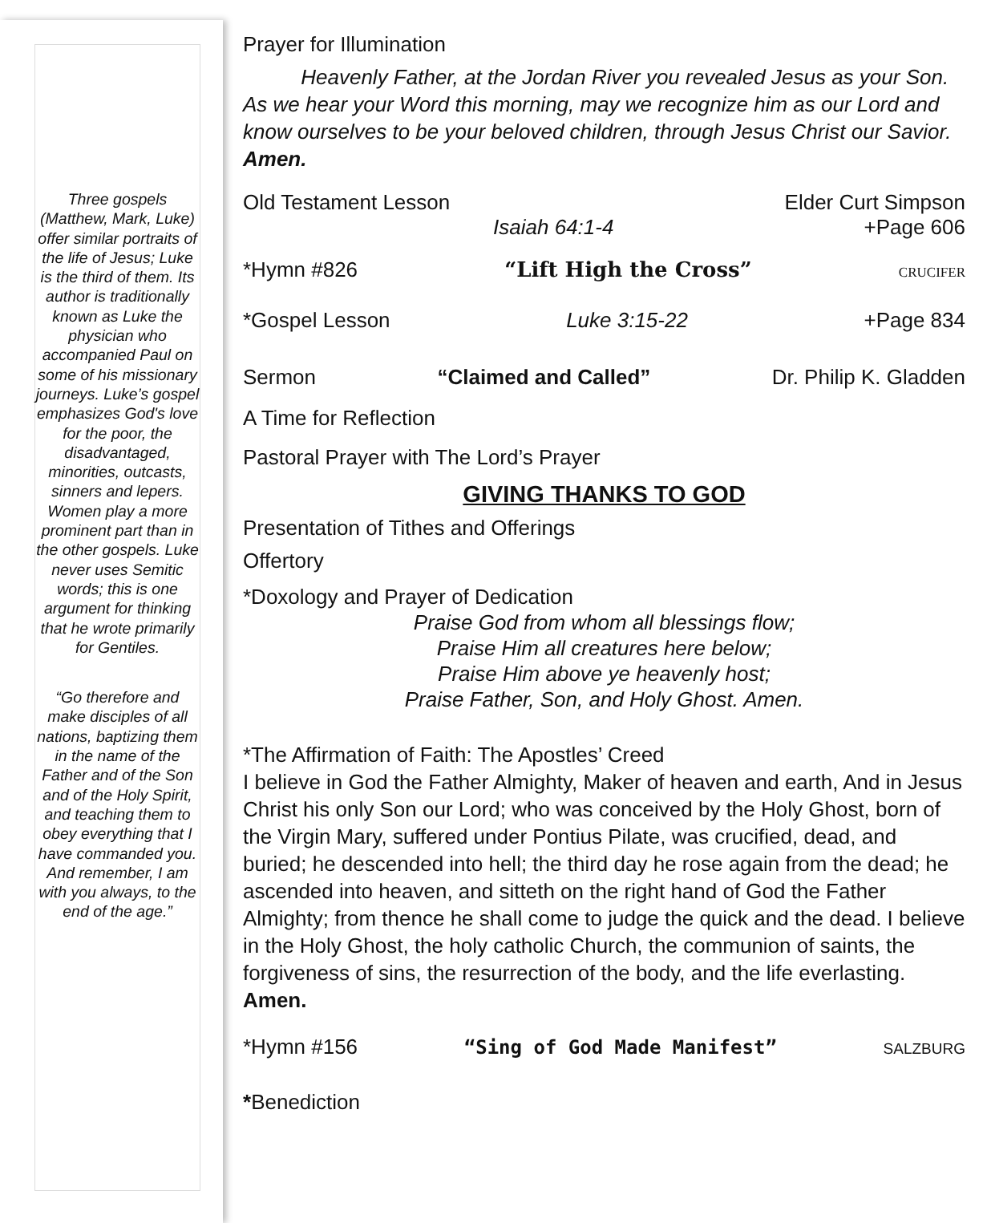Three gospels (Matthew, Mark, Luke) offer similar portraits of the life of Jesus; Luke is the third of them. Its author is traditionally known as Luke the physician who accompanied Paul on some of his missionary journeys. Luke’s gospel emphasizes God's love for the poor, the disadvantaged, minorities, outcasts, sinners and lepers. Women play a more prominent part than in the other gospels. Luke never uses Semitic words; this is one argument for thinking that he wrote primarily for Gentiles.
“Go therefore and make disciples of all nations, baptizing them in the name of the Father and of the Son and of the Holy Spirit, and teaching them to obey everything that I have commanded you. And remember, I am with you always, to the end of the age.”
Prayer for Illumination
Heavenly Father, at the Jordan River you revealed Jesus as your Son. As we hear your Word this morning, may we recognize him as our Lord and know ourselves to be your beloved children, through Jesus Christ our Savior. Amen.
Old Testament Lesson Elder Curt Simpson
Isaiah 64:1-4 +Page 606
*Hymn #826 “Lift High the Cross” CRUCIFER
*Gospel Lesson Luke 3:15-22 +Page 834
Sermon “Claimed and Called” Dr. Philip K. Gladden
A Time for Reflection
Pastoral Prayer with The Lord’s Prayer
GIVING THANKS TO GOD
Presentation of Tithes and Offerings
Offertory
*Doxology and Prayer of Dedication
Praise God from whom all blessings flow;
Praise Him all creatures here below;
Praise Him above ye heavenly host;
Praise Father, Son, and Holy Ghost. Amen.
*The Affirmation of Faith: The Apostles’ Creed
I believe in God the Father Almighty, Maker of heaven and earth, And in Jesus Christ his only Son our Lord; who was conceived by the Holy Ghost, born of the Virgin Mary, suffered under Pontius Pilate, was crucified, dead, and buried; he descended into hell; the third day he rose again from the dead; he ascended into heaven, and sitteth on the right hand of God the Father Almighty; from thence he shall come to judge the quick and the dead. I believe in the Holy Ghost, the holy catholic Church, the communion of saints, the forgiveness of sins, the resurrection of the body, and the life everlasting. Amen.
*Hymn #156 “Sing of God Made Manifest” SALZBURG
*Benediction